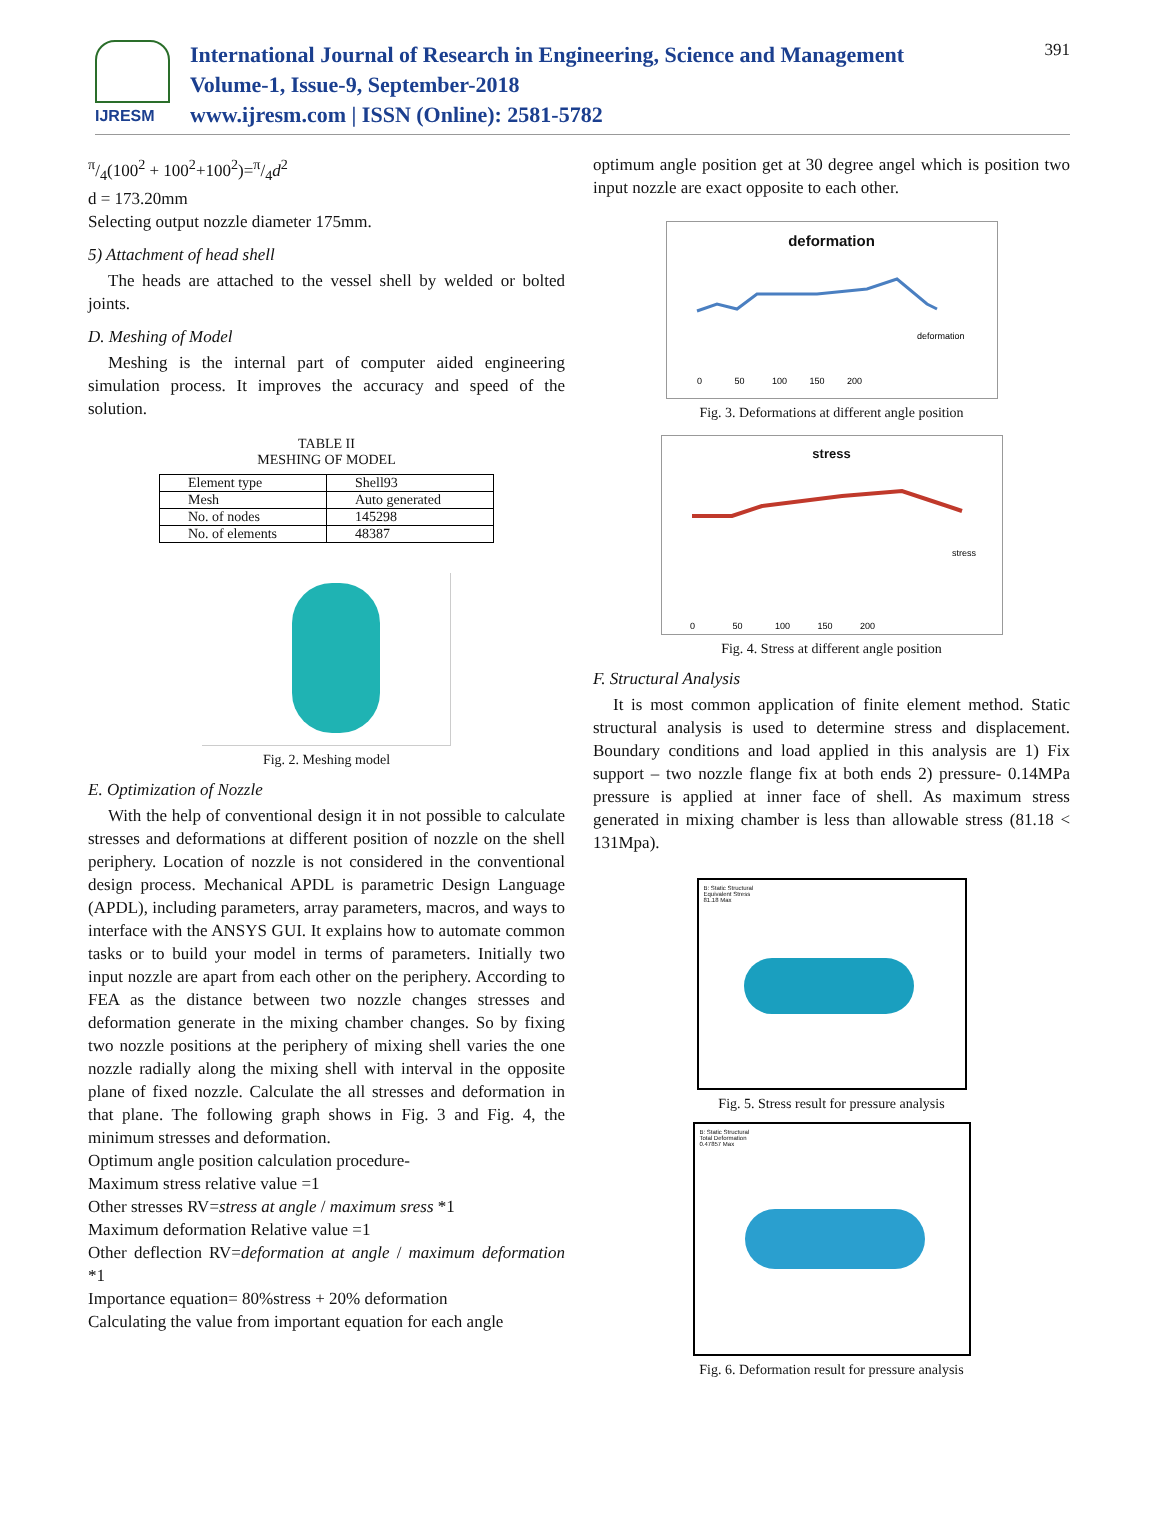IJRESM
International Journal of Research in Engineering, Science and Management
Volume-1, Issue-9, September-2018
www.ijresm.com | ISSN (Online): 2581-5782
391
π/4(100<sup>2</sup> + 100<sup>2</sup>+100<sup>2</sup>)=π/4d<sup>2</sup>
d = 173.20mm
Selecting output nozzle diameter 175mm.
5) Attachment of head shell
The heads are attached to the vessel shell by welded or bolted joints.
D. Meshing of Model
Meshing is the internal part of computer aided engineering simulation process. It improves the accuracy and speed of the solution.
TABLE II
MESHING OF MODEL
| Element type | Shell93 |
| Mesh | Auto generated |
| No. of nodes | 145298 |
| No. of elements | 48387 |
Fig. 2. Meshing model
E. Optimization of Nozzle
With the help of conventional design it in not possible to calculate stresses and deformations at different position of nozzle on the shell periphery. Location of nozzle is not considered in the conventional design process. Mechanical APDL is parametric Design Language (APDL), including parameters, array parameters, macros, and ways to interface with the ANSYS GUI. It explains how to automate common tasks or to build your model in terms of parameters. Initially two input nozzle are apart from each other on the periphery. According to FEA as the distance between two nozzle changes stresses and deformation generate in the mixing chamber changes. So by fixing two nozzle positions at the periphery of mixing shell varies the one nozzle radially along the mixing shell with interval in the opposite plane of fixed nozzle. Calculate the all stresses and deformation in that plane. The following graph shows in Fig. 3 and Fig. 4, the minimum stresses and deformation.
Optimum angle position calculation procedure-
Maximum stress relative value =1
Other stresses RV=stress at angle / maximum sress *1
Maximum deformation Relative value =1
Other deflection RV=deformation at angle / maximum deformation *1
Importance equation= 80%stress + 20% deformation
Calculating the value from important equation for each angle
optimum angle position get at 30 degree angel which is position two input nozzle are exact opposite to each other.
deformation
deformation
0 50 100 150 200
Fig. 3. Deformations at different angle position
stress
stress
0 50 100 150 200
Fig. 4. Stress at different angle position
F. Structural Analysis
It is most common application of finite element method. Static structural analysis is used to determine stress and displacement. Boundary conditions and load applied in this analysis are 1) Fix support – two nozzle flange fix at both ends 2) pressure- 0.14MPa pressure is applied at inner face of shell. As maximum stress generated in mixing chamber is less than allowable stress (81.18 < 131Mpa).
B: Static Structural
Equivalent Stress
81.18 Max
Fig. 5. Stress result for pressure analysis
B: Static Structural
Total Deformation
0.47857 Max
Fig. 6. Deformation result for pressure analysis